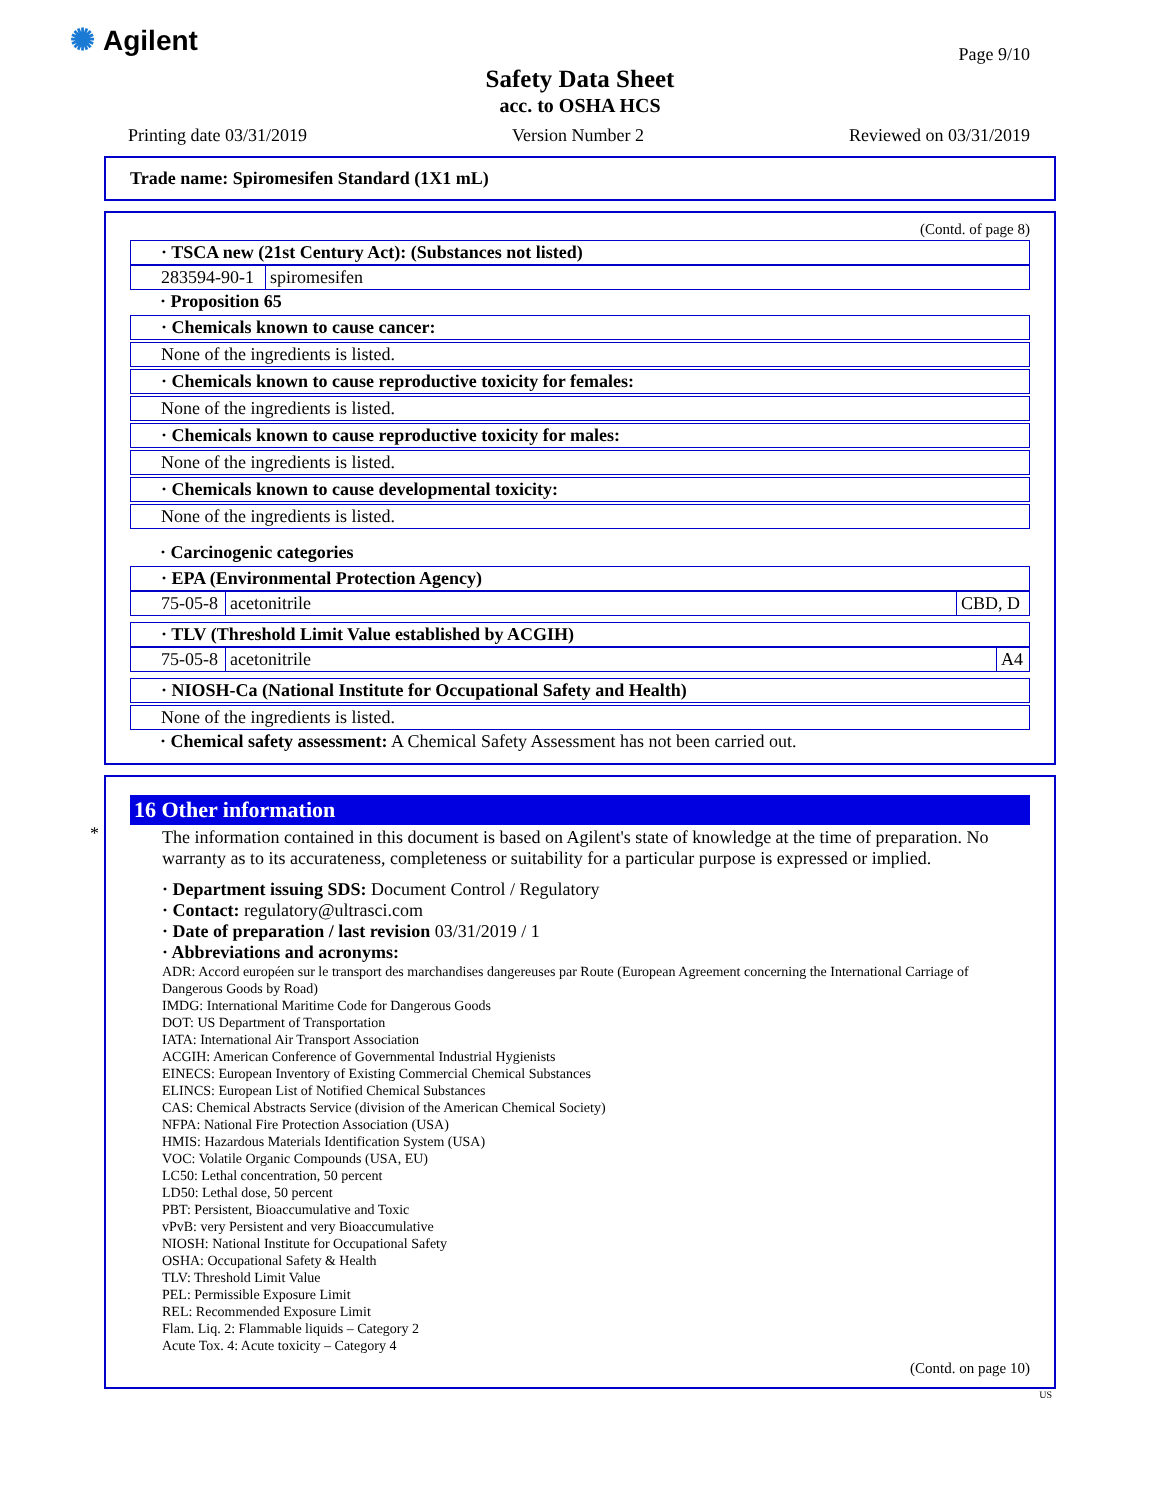✺ Agilent Page 9/10
Safety Data Sheet
acc. to OSHA HCS
Printing date 03/31/2019 Version Number 2 Reviewed on 03/31/2019
Trade name: Spiromesifen Standard (1X1 mL)
(Contd. of page 8)
· TSCA new (21st Century Act): (Substances not listed)
| 283594-90-1 | spiromesifen |
· Proposition 65
· Chemicals known to cause cancer:
None of the ingredients is listed.
· Chemicals known to cause reproductive toxicity for females:
None of the ingredients is listed.
· Chemicals known to cause reproductive toxicity for males:
None of the ingredients is listed.
· Chemicals known to cause developmental toxicity:
None of the ingredients is listed.
· Carcinogenic categories
· EPA (Environmental Protection Agency)
| 75-05-8 | acetonitrile | CBD, D |
· TLV (Threshold Limit Value established by ACGIH)
| 75-05-8 | acetonitrile | A4 |
· NIOSH-Ca (National Institute for Occupational Safety and Health)
None of the ingredients is listed.
· Chemical safety assessment: A Chemical Safety Assessment has not been carried out.
*
16 Other information
The information contained in this document is based on Agilent's state of knowledge at the time of preparation. No warranty as to its accurateness, completeness or suitability for a particular purpose is expressed or implied.
· Department issuing SDS: Document Control / Regulatory
· Contact: regulatory@ultrasci.com
· Date of preparation / last revision 03/31/2019 / 1
· Abbreviations and acronyms:
ADR: Accord européen sur le transport des marchandises dangereuses par Route (European Agreement concerning the International Carriage of Dangerous Goods by Road)
IMDG: International Maritime Code for Dangerous Goods
DOT: US Department of Transportation
IATA: International Air Transport Association
ACGIH: American Conference of Governmental Industrial Hygienists
EINECS: European Inventory of Existing Commercial Chemical Substances
ELINCS: European List of Notified Chemical Substances
CAS: Chemical Abstracts Service (division of the American Chemical Society)
NFPA: National Fire Protection Association (USA)
HMIS: Hazardous Materials Identification System (USA)
VOC: Volatile Organic Compounds (USA, EU)
LC50: Lethal concentration, 50 percent
LD50: Lethal dose, 50 percent
PBT: Persistent, Bioaccumulative and Toxic
vPvB: very Persistent and very Bioaccumulative
NIOSH: National Institute for Occupational Safety
OSHA: Occupational Safety & Health
TLV: Threshold Limit Value
PEL: Permissible Exposure Limit
REL: Recommended Exposure Limit
Flam. Liq. 2: Flammable liquids – Category 2
Acute Tox. 4: Acute toxicity – Category 4
(Contd. on page 10)
US